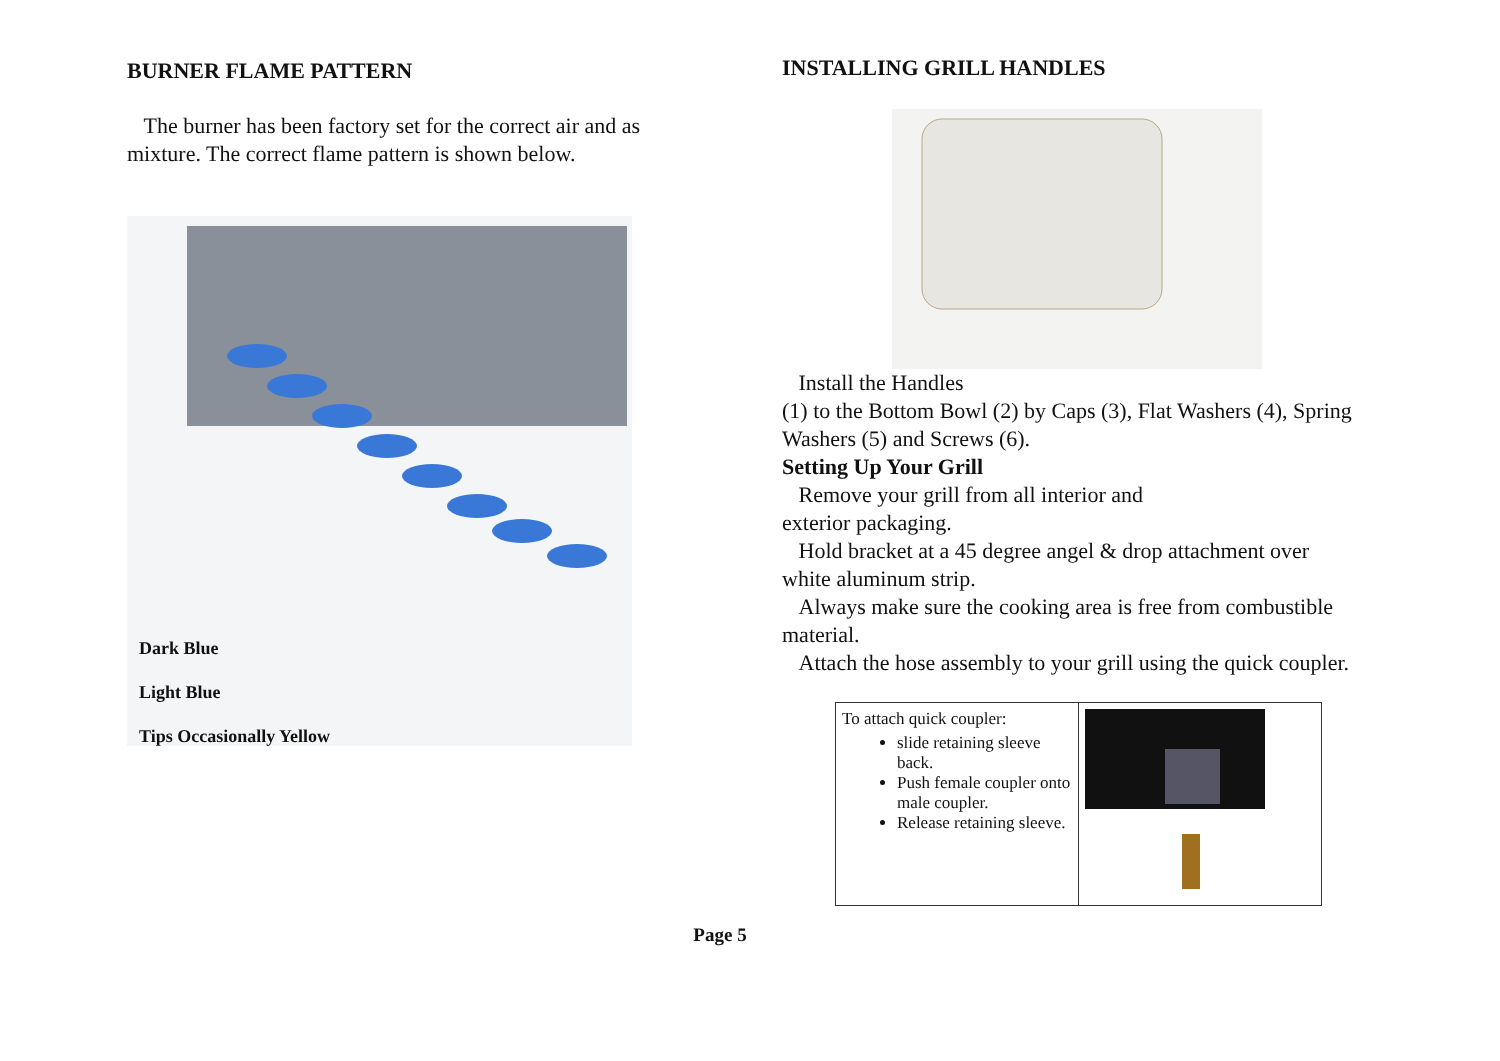BURNER FLAME PATTERN
The burner has been factory set for the correct air and as mixture. The correct flame pattern is shown below.
Dark Blue
Light Blue
Tips Occasionally Yellow
INSTALLING GRILL HANDLES
Install the Handles
(1) to the Bottom Bowl (2) by Caps (3), Flat Washers (4), Spring Washers (5) and Screws (6).
Setting Up Your Grill
Remove your grill from all interior and
exterior packaging.
Hold bracket at a 45 degree angel & drop attachment over white aluminum strip.
Always make sure the cooking area is free from combustible material.
Attach the hose assembly to your grill using the quick coupler.
| To attach quick coupler: slide retaining sleeve back. Push female coupler onto male coupler. Release retaining sleeve. | |
Page 5